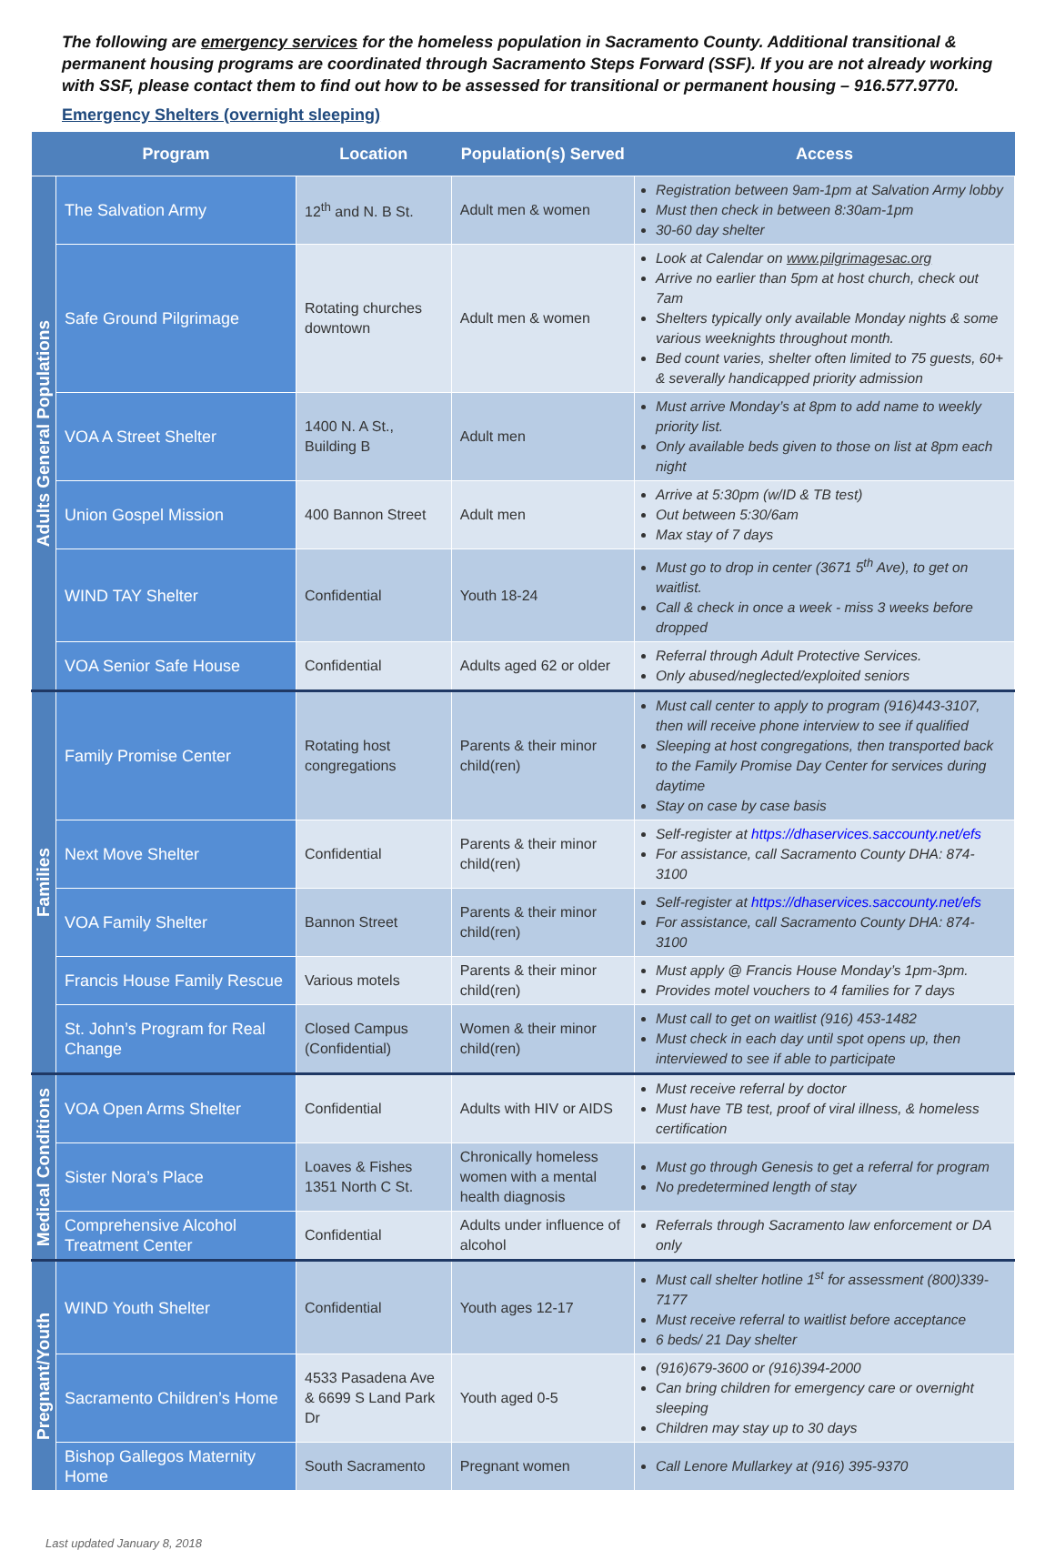The following are emergency services for the homeless population in Sacramento County. Additional transitional & permanent housing programs are coordinated through Sacramento Steps Forward (SSF). If you are not already working with SSF, please contact them to find out how to be assessed for transitional or permanent housing – 916.577.9770.
Emergency Shelters (overnight sleeping)
| | Program | Location | Population(s) Served | Access |
| --- | --- | --- | --- | --- |
| Adults General Populations | The Salvation Army | 12<sup>th</sup> and N. B St. | Adult men & women | Registration between 9am-1pm at Salvation Army lobby Must then check in between 8:30am-1pm 30-60 day shelter |
| | Safe Ground Pilgrimage | Rotating churches downtown | Adult men & women | Look at Calendar on www.pilgrimagesac.org Arrive no earlier than 5pm at host church, check out 7am Shelters typically only available Monday nights & some various weeknights throughout month. Bed count varies, shelter often limited to 75 guests, 60+ & severally handicapped priority admission |
| | VOA A Street Shelter | 1400 N. A St., Building B | Adult men | Must arrive Monday’s at 8pm to add name to weekly priority list. Only available beds given to those on list at 8pm each night |
| | Union Gospel Mission | 400 Bannon Street | Adult men | Arrive at 5:30pm (w/ID & TB test) Out between 5:30/6am Max stay of 7 days |
| | WIND TAY Shelter | Confidential | Youth 18-24 | Must go to drop in center (3671 5<sup>th</sup> Ave), to get on waitlist. Call & check in once a week - miss 3 weeks before dropped |
| | VOA Senior Safe House | Confidential | Adults aged 62 or older | Referral through Adult Protective Services. Only abused/neglected/exploited seniors |
| Families | Family Promise Center | Rotating host congregations | Parents & their minor child(ren) | Must call center to apply to program (916)443-3107, then will receive phone interview to see if qualified Sleeping at host congregations, then transported back to the Family Promise Day Center for services during daytime Stay on case by case basis |
| | Next Move Shelter | Confidential | Parents & their minor child(ren) | Self-register at https://dhaservices.saccounty.net/efs For assistance, call Sacramento County DHA: 874-3100 |
| | VOA Family Shelter | Bannon Street | Parents & their minor child(ren) | Self-register at https://dhaservices.saccounty.net/efs For assistance, call Sacramento County DHA: 874-3100 |
| | Francis House Family Rescue | Various motels | Parents & their minor child(ren) | Must apply @ Francis House Monday’s 1pm-3pm. Provides motel vouchers to 4 families for 7 days |
| | St. John’s Program for Real Change | Closed Campus (Confidential) | Women & their minor child(ren) | Must call to get on waitlist (916) 453-1482 Must check in each day until spot opens up, then interviewed to see if able to participate |
| Medical Conditions | VOA Open Arms Shelter | Confidential | Adults with HIV or AIDS | Must receive referral by doctor Must have TB test, proof of viral illness, & homeless certification |
| | Sister Nora’s Place | Loaves & Fishes 1351 North C St. | Chronically homeless women with a mental health diagnosis | Must go through Genesis to get a referral for program No predetermined length of stay |
| | Comprehensive Alcohol Treatment Center | Confidential | Adults under influence of alcohol | Referrals through Sacramento law enforcement or DA only |
| Pregnant/Youth | WIND Youth Shelter | Confidential | Youth ages 12-17 | Must call shelter hotline 1<sup>st</sup> for assessment (800)339-7177 Must receive referral to waitlist before acceptance 6 beds/ 21 Day shelter |
| | Sacramento Children’s Home | 4533 Pasadena Ave & 6699 S Land Park Dr | Youth aged 0-5 | (916)679-3600 or (916)394-2000 Can bring children for emergency care or overnight sleeping Children may stay up to 30 days |
| | Bishop Gallegos Maternity Home | South Sacramento | Pregnant women | Call Lenore Mullarkey at (916) 395-9370 |
Last updated January 8, 2018